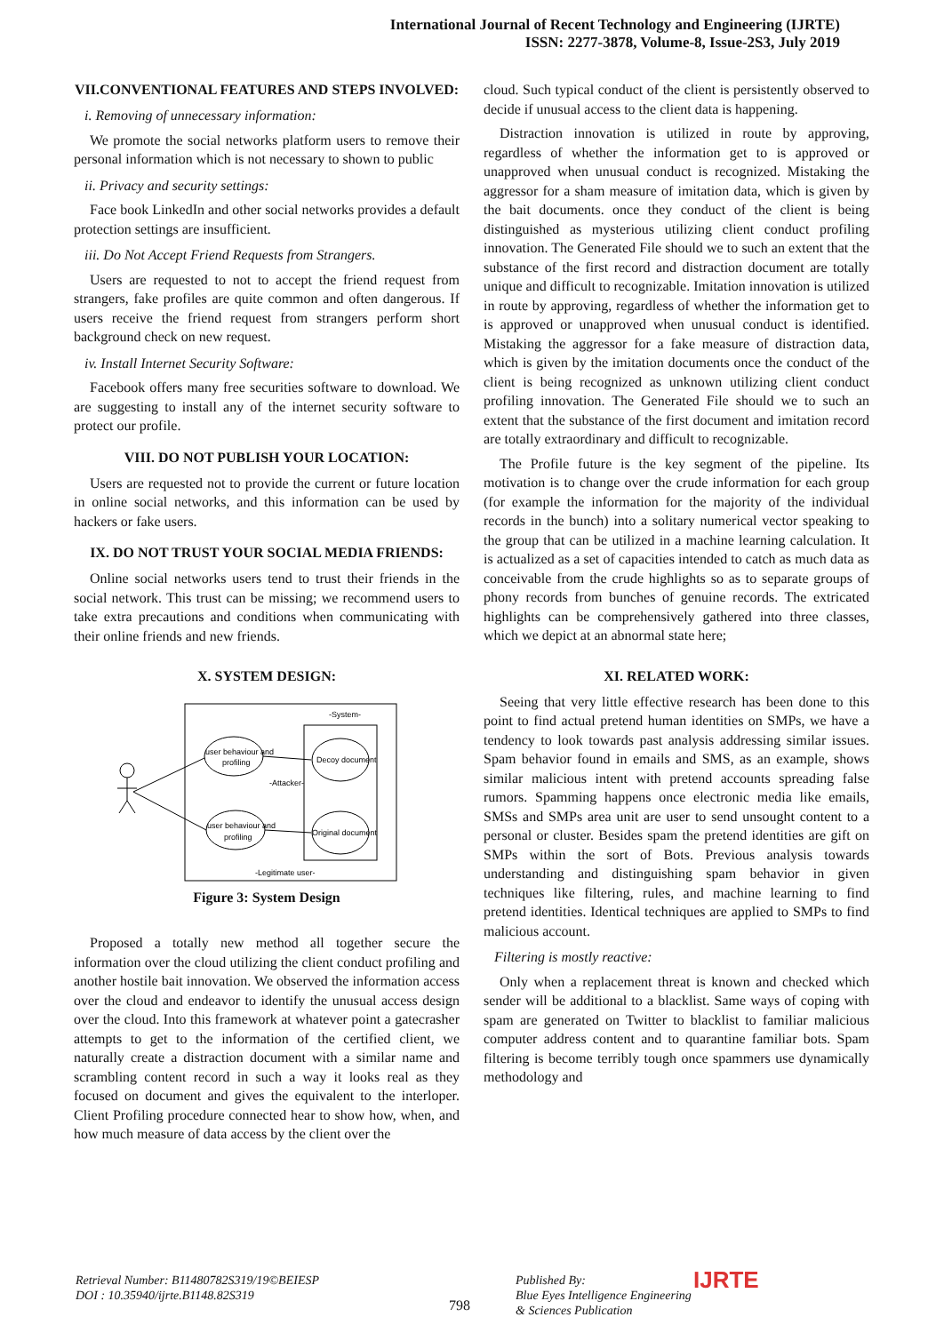International Journal of Recent Technology and Engineering (IJRTE)
ISSN: 2277-3878, Volume-8, Issue-2S3, July 2019
VII.CONVENTIONAL FEATURES AND STEPS INVOLVED:
i. Removing of unnecessary information:
We promote the social networks platform users to remove their personal information which is not necessary to shown to public
ii. Privacy and security settings:
Face book LinkedIn and other social networks provides a default protection settings are insufficient.
iii. Do Not Accept Friend Requests from Strangers.
Users are requested to not to accept the friend request from strangers, fake profiles are quite common and often dangerous. If users receive the friend request from strangers perform short background check on new request.
iv. Install Internet Security Software:
Facebook offers many free securities software to download. We are suggesting to install any of the internet security software to protect our profile.
VIII. DO NOT PUBLISH YOUR LOCATION:
Users are requested not to provide the current or future location in online social networks, and this information can be used by hackers or fake users.
IX. DO NOT TRUST YOUR SOCIAL MEDIA FRIENDS:
Online social networks users tend to trust their friends in the social network. This trust can be missing; we recommend users to take extra precautions and conditions when communicating with their online friends and new friends.
X. SYSTEM DESIGN:
-System-
user behaviour and
profiling
user behaviour and
profiling
Decoy document
Original document
-Attacker-
-Legitimate user-
Figure 3: System Design
Proposed a totally new method all together secure the information over the cloud utilizing the client conduct profiling and another hostile bait innovation. We observed the information access over the cloud and endeavor to identify the unusual access design over the cloud. Into this framework at whatever point a gatecrasher attempts to get to the information of the certified client, we naturally create a distraction document with a similar name and scrambling content record in such a way it looks real as they focused on document and gives the equivalent to the interloper. Client Profiling procedure connected hear to show how, when, and how much measure of data access by the client over the
cloud. Such typical conduct of the client is persistently observed to decide if unusual access to the client data is happening.
Distraction innovation is utilized in route by approving, regardless of whether the information get to is approved or unapproved when unusual conduct is recognized. Mistaking the aggressor for a sham measure of imitation data, which is given by the bait documents. once they conduct of the client is being distinguished as mysterious utilizing client conduct profiling innovation. The Generated File should we to such an extent that the substance of the first record and distraction document are totally unique and difficult to recognizable. Imitation innovation is utilized in route by approving, regardless of whether the information get to is approved or unapproved when unusual conduct is identified. Mistaking the aggressor for a fake measure of distraction data, which is given by the imitation documents once the conduct of the client is being recognized as unknown utilizing client conduct profiling innovation. The Generated File should we to such an extent that the substance of the first document and imitation record are totally extraordinary and difficult to recognizable.
The Profile future is the key segment of the pipeline. Its motivation is to change over the crude information for each group (for example the information for the majority of the individual records in the bunch) into a solitary numerical vector speaking to the group that can be utilized in a machine learning calculation. It is actualized as a set of capacities intended to catch as much data as conceivable from the crude highlights so as to separate groups of phony records from bunches of genuine records. The extricated highlights can be comprehensively gathered into three classes, which we depict at an abnormal state here;
XI. RELATED WORK:
Seeing that very little effective research has been done to this point to find actual pretend human identities on SMPs, we have a tendency to look towards past analysis addressing similar issues. Spam behavior found in emails and SMS, as an example, shows similar malicious intent with pretend accounts spreading false rumors. Spamming happens once electronic media like emails, SMSs and SMPs area unit are user to send unsought content to a personal or cluster. Besides spam the pretend identities are gift on SMPs within the sort of Bots. Previous analysis towards understanding and distinguishing spam behavior in given techniques like filtering, rules, and machine learning to find pretend identities. Identical techniques are applied to SMPs to find malicious account.
Filtering is mostly reactive:
Only when a replacement threat is known and checked which sender will be additional to a blacklist. Same ways of coping with spam are generated on Twitter to blacklist to familiar malicious computer address content and to quarantine familiar bots. Spam filtering is become terribly tough once spammers use dynamically methodology and
Retrieval Number: B11480782S319/19©BEIESP
DOI : 10.35940/ijrte.B1148.82S319
798
Published By:
Blue Eyes Intelligence Engineering
& Sciences Publication
IJRTE